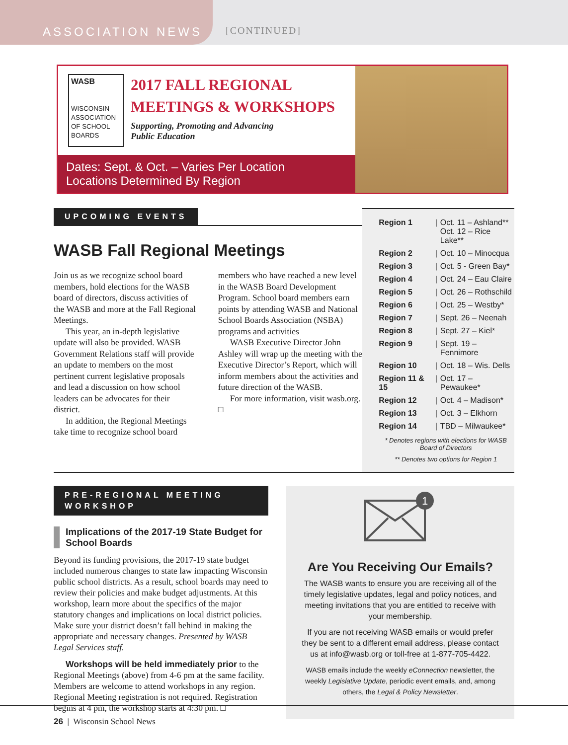ASSOCIATION NEWS
[CONTINUED]
WASB
WISCONSIN ASSOCIATION OF SCHOOL BOARDS
2017 FALL REGIONAL
MEETINGS & WORKSHOPS
Supporting, Promoting and Advancing
Public Education
Dates: Sept. & Oct. – Varies Per Location
Locations Determined By Region
UPCOMING EVENTS
WASB Fall Regional Meetings
Join us as we recognize school board members, hold elections for the WASB board of directors, discuss activities of the WASB and more at the Fall Regional Meetings.
This year, an in-depth legislative update will also be provided. WASB Government Relations staff will provide an update to members on the most pertinent current legislative proposals and lead a discussion on how school leaders can be advocates for their district.
In addition, the Regional Meetings take time to recognize school board members who have reached a new level in the WASB Board Development Program. School board members earn points by attending WASB and National School Boards Association (NSBA) programs and activities
WASB Executive Director John Ashley will wrap up the meeting with the Executive Director’s Report, which will inform members about the activities and future direction of the WASB.
For more information, visit wasb.org. □
| Region 1 | / | Oct. 11 – Ashland** Oct. 12 – Rice Lake** |
| Region 2 | / | Oct. 10 – Minocqua |
| Region 3 | / | Oct. 5 - Green Bay* |
| Region 4 | / | Oct. 24 – Eau Claire |
| Region 5 | / | Oct. 26 – Rothschild |
| Region 6 | / | Oct. 25 – Westby* |
| Region 7 | / | Sept. 26 – Neenah |
| Region 8 | / | Sept. 27 – Kiel* |
| Region 9 | / | Sept. 19 – Fennimore |
| Region 10 | / | Oct. 18 – Wis. Dells |
| Region 11 & 15 | / | Oct. 17 – Pewaukee* |
| Region 12 | / | Oct. 4 – Madison* |
| Region 13 | / | Oct. 3 – Elkhorn |
| Region 14 | / | TBD – Milwaukee* |
* Denotes regions with elections for WASB Board of Directors
** Denotes two options for Region 1
PRE-REGIONAL MEETING WORKSHOP
Implications of the 2017-19 State Budget for School Boards
Beyond its funding provisions, the 2017-19 state budget included numerous changes to state law impacting Wisconsin public school districts. As a result, school boards may need to review their policies and make budget adjustments. At this workshop, learn more about the specifics of the major statutory changes and implications on local district policies. Make sure your district doesn’t fall behind in making the appropriate and necessary changes. Presented by WASB Legal Services staff.
Workshops will be held immediately prior to the Regional Meetings (above) from 4-6 pm at the same facility. Members are welcome to attend workshops in any region. Regional Meeting registration is not required. Registration begins at 4 pm, the workshop starts at 4:30 pm. □
1
Are You Receiving Our Emails?
The WASB wants to ensure you are receiving all of the timely legislative updates, legal and policy notices, and meeting invitations that you are entitled to receive with your membership.
If you are not receiving WASB emails or would prefer they be sent to a different email address, please contact us at info@wasb.org or toll-free at 1-877-705-4422.
WASB emails include the weekly eConnection newsletter, the weekly Legislative Update, periodic event emails, and, among others, the Legal & Policy Newsletter.
26 | Wisconsin School News